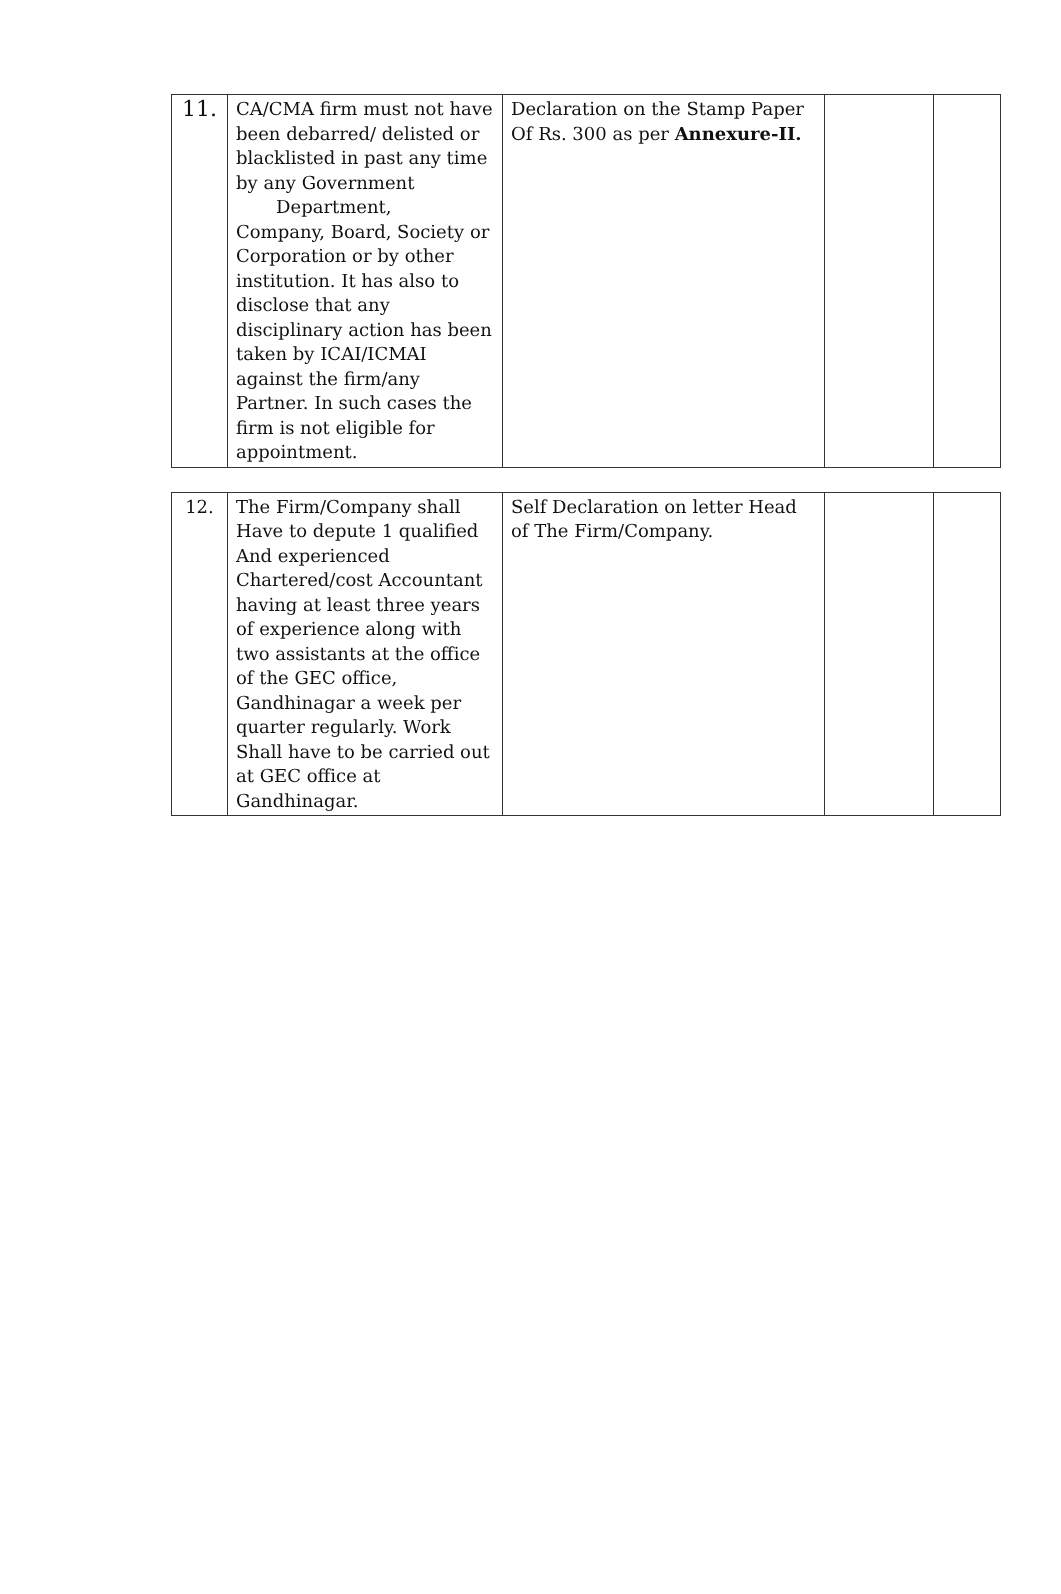| 11. | CA/CMA firm must not have been debarred/ delisted or blacklisted in past any time by any Government Department, Company, Board, Society or Corporation or by other institution. It has also to disclose that any disciplinary action has been taken by ICAI/ICMAI against the firm/any Partner. In such cases the firm is not eligible for appointment. | Declaration on the Stamp Paper Of Rs. 300 as per Annexure-II. | | |
| 12. | The Firm/Company shall Have to depute 1 qualified And experienced Chartered/cost Accountant having at least three years of experience along with two assistants at the office of the GEC office, Gandhinagar a week per quarter regularly. Work Shall have to be carried out at GEC office at Gandhinagar. | Self Declaration on letter Head of The Firm/Company. | | |